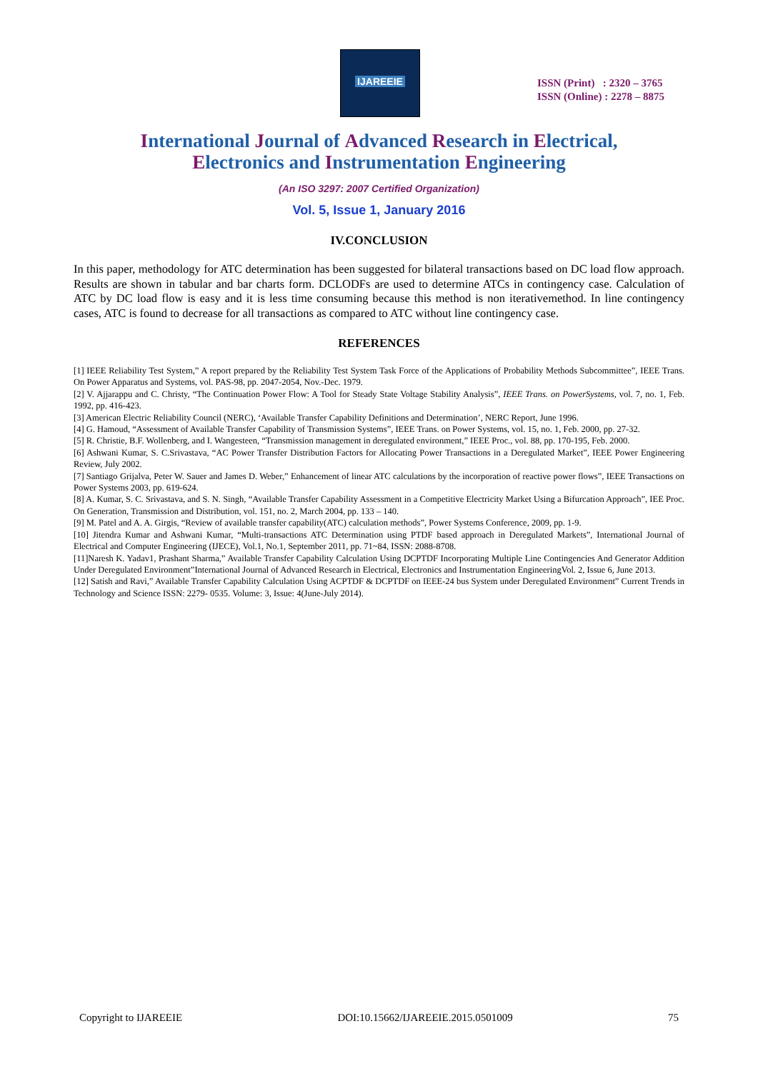IJAREEIE
ISSN (Print) : 2320 – 3765
ISSN (Online) : 2278 – 8875
International Journal of Advanced Research in Electrical,
Electronics and Instrumentation Engineering
(An ISO 3297: 2007 Certified Organization)
Vol. 5, Issue 1, January 2016
IV.CONCLUSION
In this paper, methodology for ATC determination has been suggested for bilateral transactions based on DC load flow approach. Results are shown in tabular and bar charts form. DCLODFs are used to determine ATCs in contingency case. Calculation of ATC by DC load flow is easy and it is less time consuming because this method is non iterativemethod. In line contingency cases, ATC is found to decrease for all transactions as compared to ATC without line contingency case.
REFERENCES
[1] IEEE Reliability Test System,” A report prepared by the Reliability Test System Task Force of the Applications of Probability Methods Subcommittee”, IEEE Trans. On Power Apparatus and Systems, vol. PAS-98, pp. 2047-2054, Nov.-Dec. 1979.
[2] V. Ajjarappu and C. Christy, “The Continuation Power Flow: A Tool for Steady State Voltage Stability Analysis”, IEEE Trans. on PowerSystems, vol. 7, no. 1, Feb. 1992, pp. 416-423.
[3] American Electric Reliability Council (NERC), ‘Available Transfer Capability Definitions and Determination’, NERC Report, June 1996.
[4] G. Hamoud, “Assessment of Available Transfer Capability of Transmission Systems”, IEEE Trans. on Power Systems, vol. 15, no. 1, Feb. 2000, pp. 27-32.
[5] R. Christie, B.F. Wollenberg, and I. Wangesteen, “Transmission management in deregulated environment,” IEEE Proc., vol. 88, pp. 170-195, Feb. 2000.
[6] Ashwani Kumar, S. C.Srivastava, “AC Power Transfer Distribution Factors for Allocating Power Transactions in a Deregulated Market”, IEEE Power Engineering Review, July 2002.
[7] Santiago Grijalva, Peter W. Sauer and James D. Weber,” Enhancement of linear ATC calculations by the incorporation of reactive power flows”, IEEE Transactions on Power Systems 2003, pp. 619-624.
[8] A. Kumar, S. C. Srivastava, and S. N. Singh, “Available Transfer Capability Assessment in a Competitive Electricity Market Using a Bifurcation Approach”, IEE Proc. On Generation, Transmission and Distribution, vol. 151, no. 2, March 2004, pp. 133 – 140.
[9] M. Patel and A. A. Girgis, “Review of available transfer capability(ATC) calculation methods”, Power Systems Conference, 2009, pp. 1-9.
[10] Jitendra Kumar and Ashwani Kumar, “Multi-transactions ATC Determination using PTDF based approach in Deregulated Markets”, International Journal of Electrical and Computer Engineering (IJECE), Vol.1, No.1, September 2011, pp. 71~84, ISSN: 2088-8708.
[11]Naresh K. Yadav1, Prashant Sharma,” Available Transfer Capability Calculation Using DCPTDF Incorporating Multiple Line Contingencies And Generator Addition Under Deregulated Environment”International Journal of Advanced Research in Electrical, Electronics and Instrumentation EngineeringVol. 2, Issue 6, June 2013.
[12] Satish and Ravi,” Available Transfer Capability Calculation Using ACPTDF & DCPTDF on IEEE-24 bus System under Deregulated Environment” Current Trends in Technology and Science ISSN: 2279- 0535. Volume: 3, Issue: 4(June-July 2014).
Copyright to IJAREEIE DOI:10.15662/IJAREEIE.2015.0501009 75